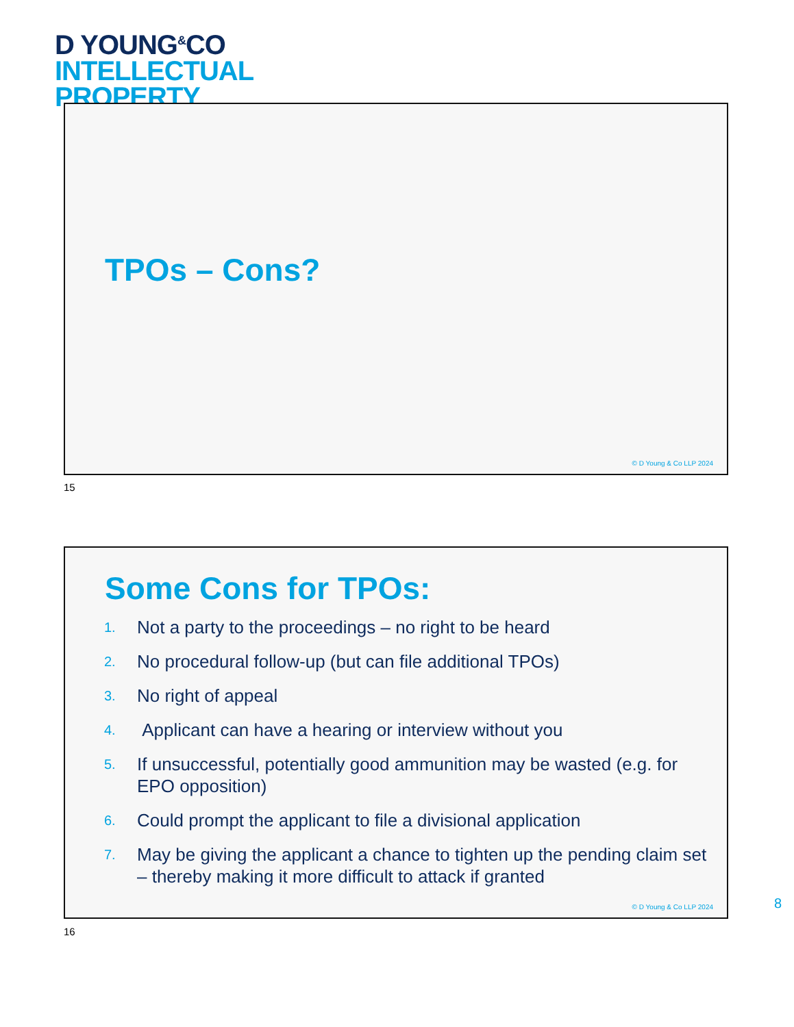D YOUNG<sup>&</sup>CO
INTELLECTUAL
PROPERTY
TPOs – Cons?
© D Young & Co LLP 2024
15
Some Cons for TPOs:
1. Not a party to the proceedings – no right to be heard
2. No procedural follow-up (but can file additional TPOs)
3. No right of appeal
4. Applicant can have a hearing or interview without you
5. If unsuccessful, potentially good ammunition may be wasted (e.g. for EPO opposition)
6. Could prompt the applicant to file a divisional application
7. May be giving the applicant a chance to tighten up the pending claim set – thereby making it more difficult to attack if granted
© D Young & Co LLP 2024
16
8